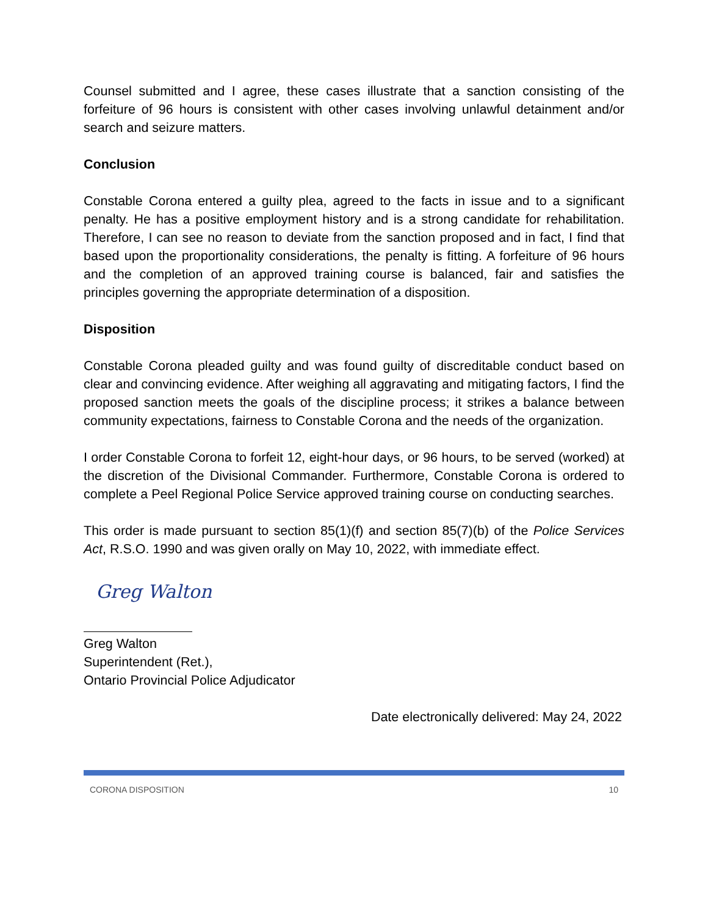Counsel submitted and I agree, these cases illustrate that a sanction consisting of the forfeiture of 96 hours is consistent with other cases involving unlawful detainment and/or search and seizure matters.
Conclusion
Constable Corona entered a guilty plea, agreed to the facts in issue and to a significant penalty. He has a positive employment history and is a strong candidate for rehabilitation. Therefore, I can see no reason to deviate from the sanction proposed and in fact, I find that based upon the proportionality considerations, the penalty is fitting. A forfeiture of 96 hours and the completion of an approved training course is balanced, fair and satisfies the principles governing the appropriate determination of a disposition.
Disposition
Constable Corona pleaded guilty and was found guilty of discreditable conduct based on clear and convincing evidence. After weighing all aggravating and mitigating factors, I find the proposed sanction meets the goals of the discipline process; it strikes a balance between community expectations, fairness to Constable Corona and the needs of the organization.
I order Constable Corona to forfeit 12, eight-hour days, or 96 hours, to be served (worked) at the discretion of the Divisional Commander. Furthermore, Constable Corona is ordered to complete a Peel Regional Police Service approved training course on conducting searches.
This order is made pursuant to section 85(1)(f) and section 85(7)(b) of the Police Services Act, R.S.O. 1990 and was given orally on May 10, 2022, with immediate effect.
Greg Walton
Greg Walton
Superintendent (Ret.),
Ontario Provincial Police Adjudicator
Date electronically delivered: May 24, 2022
CORONA DISPOSITION 10